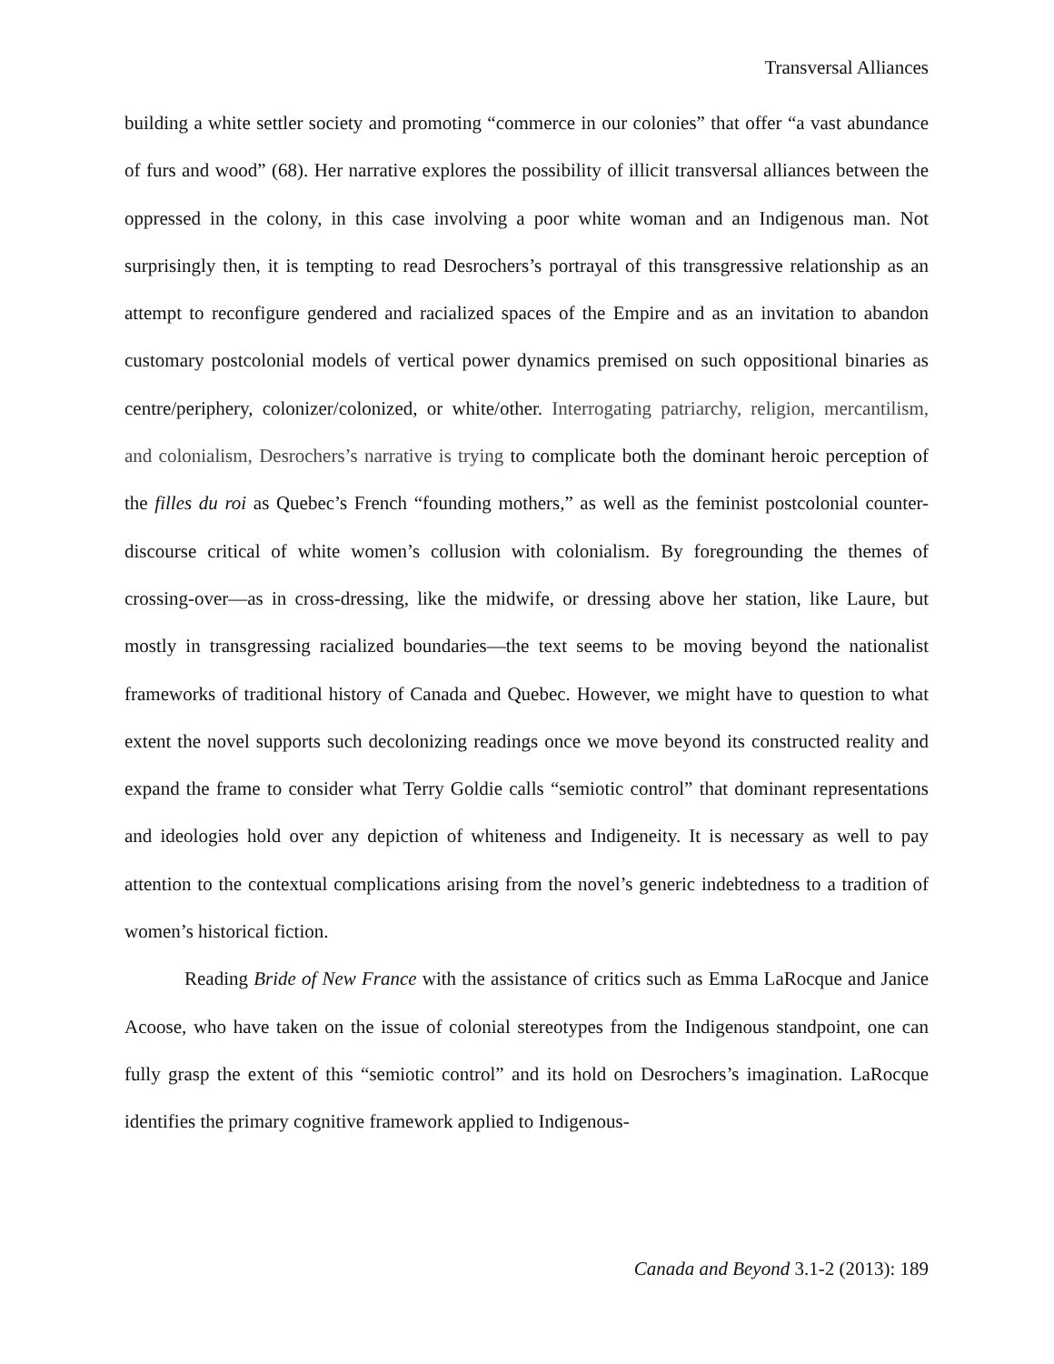Transversal Alliances
building a white settler society and promoting “commerce in our colonies” that offer “a vast abundance of furs and wood” (68). Her narrative explores the possibility of illicit transversal alliances between the oppressed in the colony, in this case involving a poor white woman and an Indigenous man. Not surprisingly then, it is tempting to read Desrochers’s portrayal of this transgressive relationship as an attempt to reconfigure gendered and racialized spaces of the Empire and as an invitation to abandon customary postcolonial models of vertical power dynamics premised on such oppositional binaries as centre/periphery, colonizer/colonized, or white/other. Interrogating patriarchy, religion, mercantilism, and colonialism, Desrochers’s narrative is trying to complicate both the dominant heroic perception of the filles du roi as Quebec’s French “founding mothers,” as well as the feminist postcolonial counter-discourse critical of white women’s collusion with colonialism. By foregrounding the themes of crossing-over—as in cross-dressing, like the midwife, or dressing above her station, like Laure, but mostly in transgressing racialized boundaries—the text seems to be moving beyond the nationalist frameworks of traditional history of Canada and Quebec. However, we might have to question to what extent the novel supports such decolonizing readings once we move beyond its constructed reality and expand the frame to consider what Terry Goldie calls “semiotic control” that dominant representations and ideologies hold over any depiction of whiteness and Indigeneity. It is necessary as well to pay attention to the contextual complications arising from the novel’s generic indebtedness to a tradition of women’s historical fiction.
Reading Bride of New France with the assistance of critics such as Emma LaRocque and Janice Acoose, who have taken on the issue of colonial stereotypes from the Indigenous standpoint, one can fully grasp the extent of this “semiotic control” and its hold on Desrochers’s imagination. LaRocque identifies the primary cognitive framework applied to Indigenous-
Canada and Beyond 3.1-2 (2013): 189